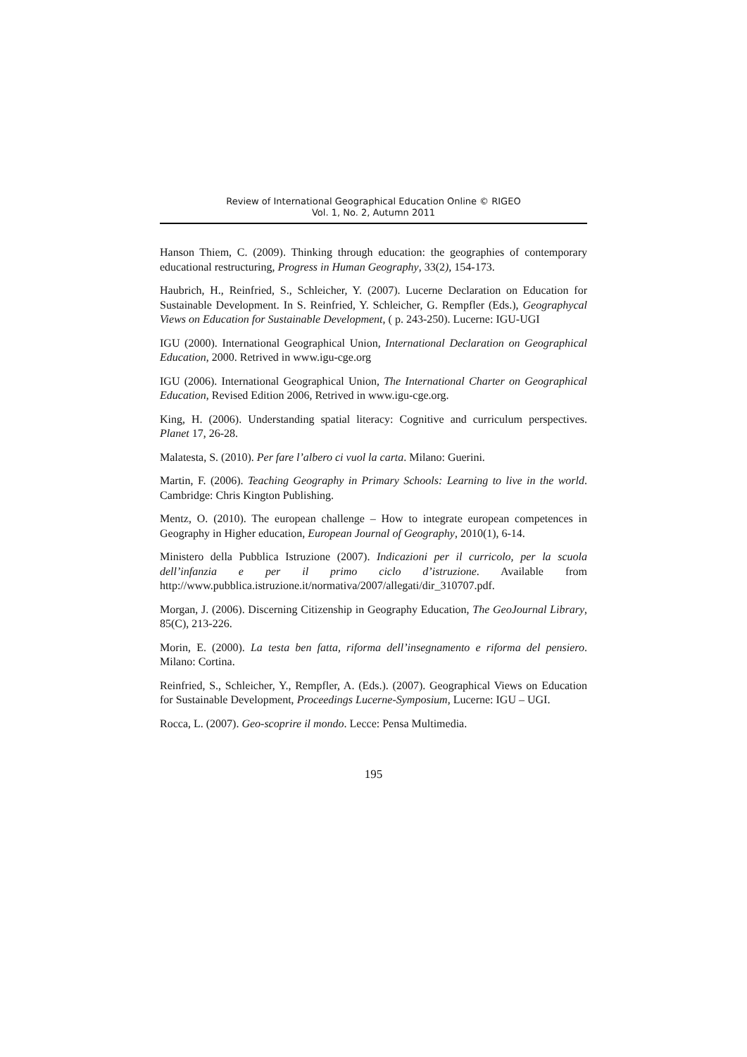Review of International Geographical Education Online © RIGEO
Vol. 1, No. 2, Autumn 2011
Hanson Thiem, C. (2009). Thinking through education: the geographies of contemporary educational restructuring, Progress in Human Geography, 33(2), 154-173.
Haubrich, H., Reinfried, S., Schleicher, Y. (2007). Lucerne Declaration on Education for Sustainable Development. In S. Reinfried, Y. Schleicher, G. Rempfler (Eds.), Geographycal Views on Education for Sustainable Development, ( p. 243-250). Lucerne: IGU-UGI
IGU (2000). International Geographical Union, International Declaration on Geographical Education, 2000. Retrived in www.igu-cge.org
IGU (2006). International Geographical Union, The International Charter on Geographical Education, Revised Edition 2006, Retrived in www.igu-cge.org.
King, H. (2006). Understanding spatial literacy: Cognitive and curriculum perspectives. Planet 17, 26-28.
Malatesta, S. (2010). Per fare l’albero ci vuol la carta. Milano: Guerini.
Martin, F. (2006). Teaching Geography in Primary Schools: Learning to live in the world. Cambridge: Chris Kington Publishing.
Mentz, O. (2010). The european challenge – How to integrate european competences in Geography in Higher education, European Journal of Geography, 2010(1), 6-14.
Ministero della Pubblica Istruzione (2007). Indicazioni per il curricolo, per la scuola dell’infanzia e per il primo ciclo d’istruzione. Available from http://www.pubblica.istruzione.it/normativa/2007/allegati/dir_310707.pdf.
Morgan, J. (2006). Discerning Citizenship in Geography Education, The GeoJournal Library, 85(C), 213-226.
Morin, E. (2000). La testa ben fatta, riforma dell’insegnamento e riforma del pensiero. Milano: Cortina.
Reinfried, S., Schleicher, Y., Rempfler, A. (Eds.). (2007). Geographical Views on Education for Sustainable Development, Proceedings Lucerne-Symposium, Lucerne: IGU – UGI.
Rocca, L. (2007). Geo-scoprire il mondo. Lecce: Pensa Multimedia.
195